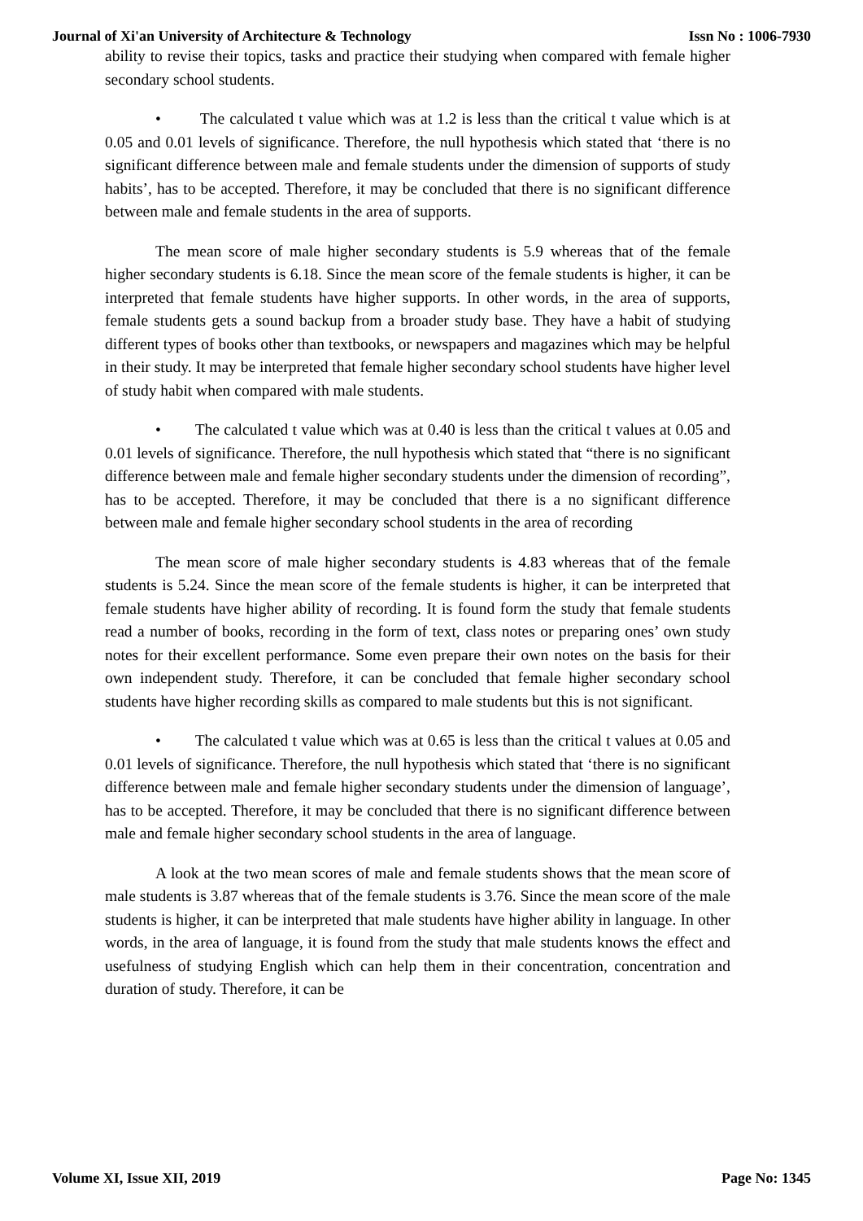Journal of Xi'an University of Architecture & Technology Issn No : 1006-7930
ability to revise their topics, tasks and practice their studying when compared with female higher secondary school students.
• The calculated t value which was at 1.2 is less than the critical t value which is at 0.05 and 0.01 levels of significance. Therefore, the null hypothesis which stated that ‘there is no significant difference between male and female students under the dimension of supports of study habits’, has to be accepted. Therefore, it may be concluded that there is no significant difference between male and female students in the area of supports.
The mean score of male higher secondary students is 5.9 whereas that of the female higher secondary students is 6.18. Since the mean score of the female students is higher, it can be interpreted that female students have higher supports. In other words, in the area of supports, female students gets a sound backup from a broader study base. They have a habit of studying different types of books other than textbooks, or newspapers and magazines which may be helpful in their study. It may be interpreted that female higher secondary school students have higher level of study habit when compared with male students.
• The calculated t value which was at 0.40 is less than the critical t values at 0.05 and 0.01 levels of significance. Therefore, the null hypothesis which stated that “there is no significant difference between male and female higher secondary students under the dimension of recording”, has to be accepted. Therefore, it may be concluded that there is a no significant difference between male and female higher secondary school students in the area of recording
The mean score of male higher secondary students is 4.83 whereas that of the female students is 5.24. Since the mean score of the female students is higher, it can be interpreted that female students have higher ability of recording. It is found form the study that female students read a number of books, recording in the form of text, class notes or preparing ones’ own study notes for their excellent performance. Some even prepare their own notes on the basis for their own independent study. Therefore, it can be concluded that female higher secondary school students have higher recording skills as compared to male students but this is not significant.
• The calculated t value which was at 0.65 is less than the critical t values at 0.05 and 0.01 levels of significance. Therefore, the null hypothesis which stated that ‘there is no significant difference between male and female higher secondary students under the dimension of language’, has to be accepted. Therefore, it may be concluded that there is no significant difference between male and female higher secondary school students in the area of language.
A look at the two mean scores of male and female students shows that the mean score of male students is 3.87 whereas that of the female students is 3.76. Since the mean score of the male students is higher, it can be interpreted that male students have higher ability in language. In other words, in the area of language, it is found from the study that male students knows the effect and usefulness of studying English which can help them in their concentration, concentration and duration of study. Therefore, it can be
Volume XI, Issue XII, 2019 Page No: 1345